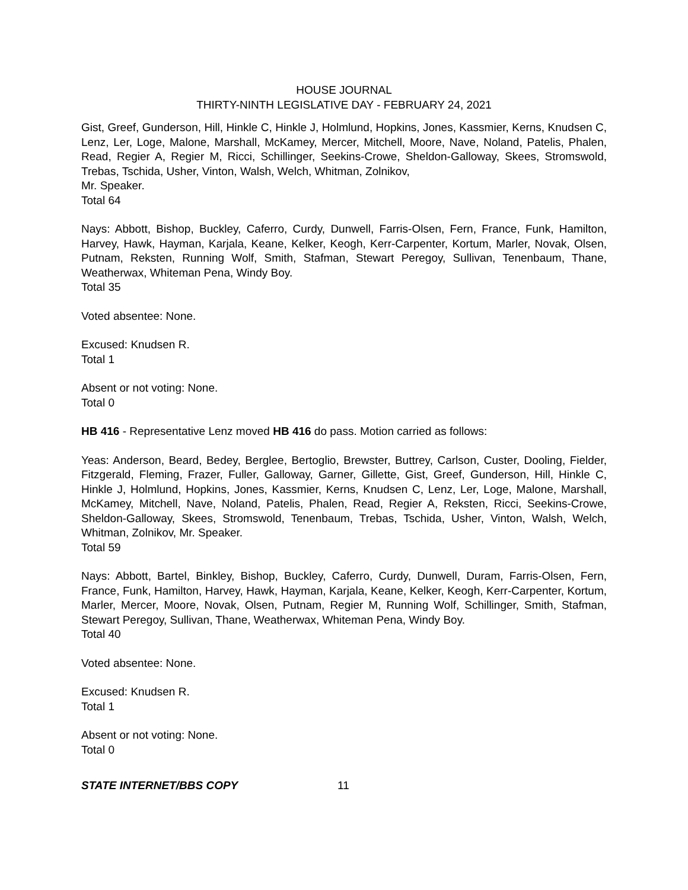HOUSE JOURNAL
THIRTY-NINTH LEGISLATIVE DAY - FEBRUARY 24, 2021
Gist, Greef, Gunderson, Hill, Hinkle C, Hinkle J, Holmlund, Hopkins, Jones, Kassmier, Kerns, Knudsen C, Lenz, Ler, Loge, Malone, Marshall, McKamey, Mercer, Mitchell, Moore, Nave, Noland, Patelis, Phalen, Read, Regier A, Regier M, Ricci, Schillinger, Seekins-Crowe, Sheldon-Galloway, Skees, Stromswold, Trebas, Tschida, Usher, Vinton, Walsh, Welch, Whitman, Zolnikov,
Mr. Speaker.
Total 64
Nays: Abbott, Bishop, Buckley, Caferro, Curdy, Dunwell, Farris-Olsen, Fern, France, Funk, Hamilton, Harvey, Hawk, Hayman, Karjala, Keane, Kelker, Keogh, Kerr-Carpenter, Kortum, Marler, Novak, Olsen, Putnam, Reksten, Running Wolf, Smith, Stafman, Stewart Peregoy, Sullivan, Tenenbaum, Thane, Weatherwax, Whiteman Pena, Windy Boy.
Total 35
Voted absentee: None.
Excused: Knudsen R.
Total 1
Absent or not voting: None.
Total 0
HB 416 - Representative Lenz moved HB 416 do pass. Motion carried as follows:
Yeas: Anderson, Beard, Bedey, Berglee, Bertoglio, Brewster, Buttrey, Carlson, Custer, Dooling, Fielder, Fitzgerald, Fleming, Frazer, Fuller, Galloway, Garner, Gillette, Gist, Greef, Gunderson, Hill, Hinkle C, Hinkle J, Holmlund, Hopkins, Jones, Kassmier, Kerns, Knudsen C, Lenz, Ler, Loge, Malone, Marshall, McKamey, Mitchell, Nave, Noland, Patelis, Phalen, Read, Regier A, Reksten, Ricci, Seekins-Crowe, Sheldon-Galloway, Skees, Stromswold, Tenenbaum, Trebas, Tschida, Usher, Vinton, Walsh, Welch, Whitman, Zolnikov, Mr. Speaker.
Total 59
Nays: Abbott, Bartel, Binkley, Bishop, Buckley, Caferro, Curdy, Dunwell, Duram, Farris-Olsen, Fern, France, Funk, Hamilton, Harvey, Hawk, Hayman, Karjala, Keane, Kelker, Keogh, Kerr-Carpenter, Kortum, Marler, Mercer, Moore, Novak, Olsen, Putnam, Regier M, Running Wolf, Schillinger, Smith, Stafman, Stewart Peregoy, Sullivan, Thane, Weatherwax, Whiteman Pena, Windy Boy.
Total 40
Voted absentee: None.
Excused: Knudsen R.
Total 1
Absent or not voting: None.
Total 0
STATE INTERNET/BBS COPY 11